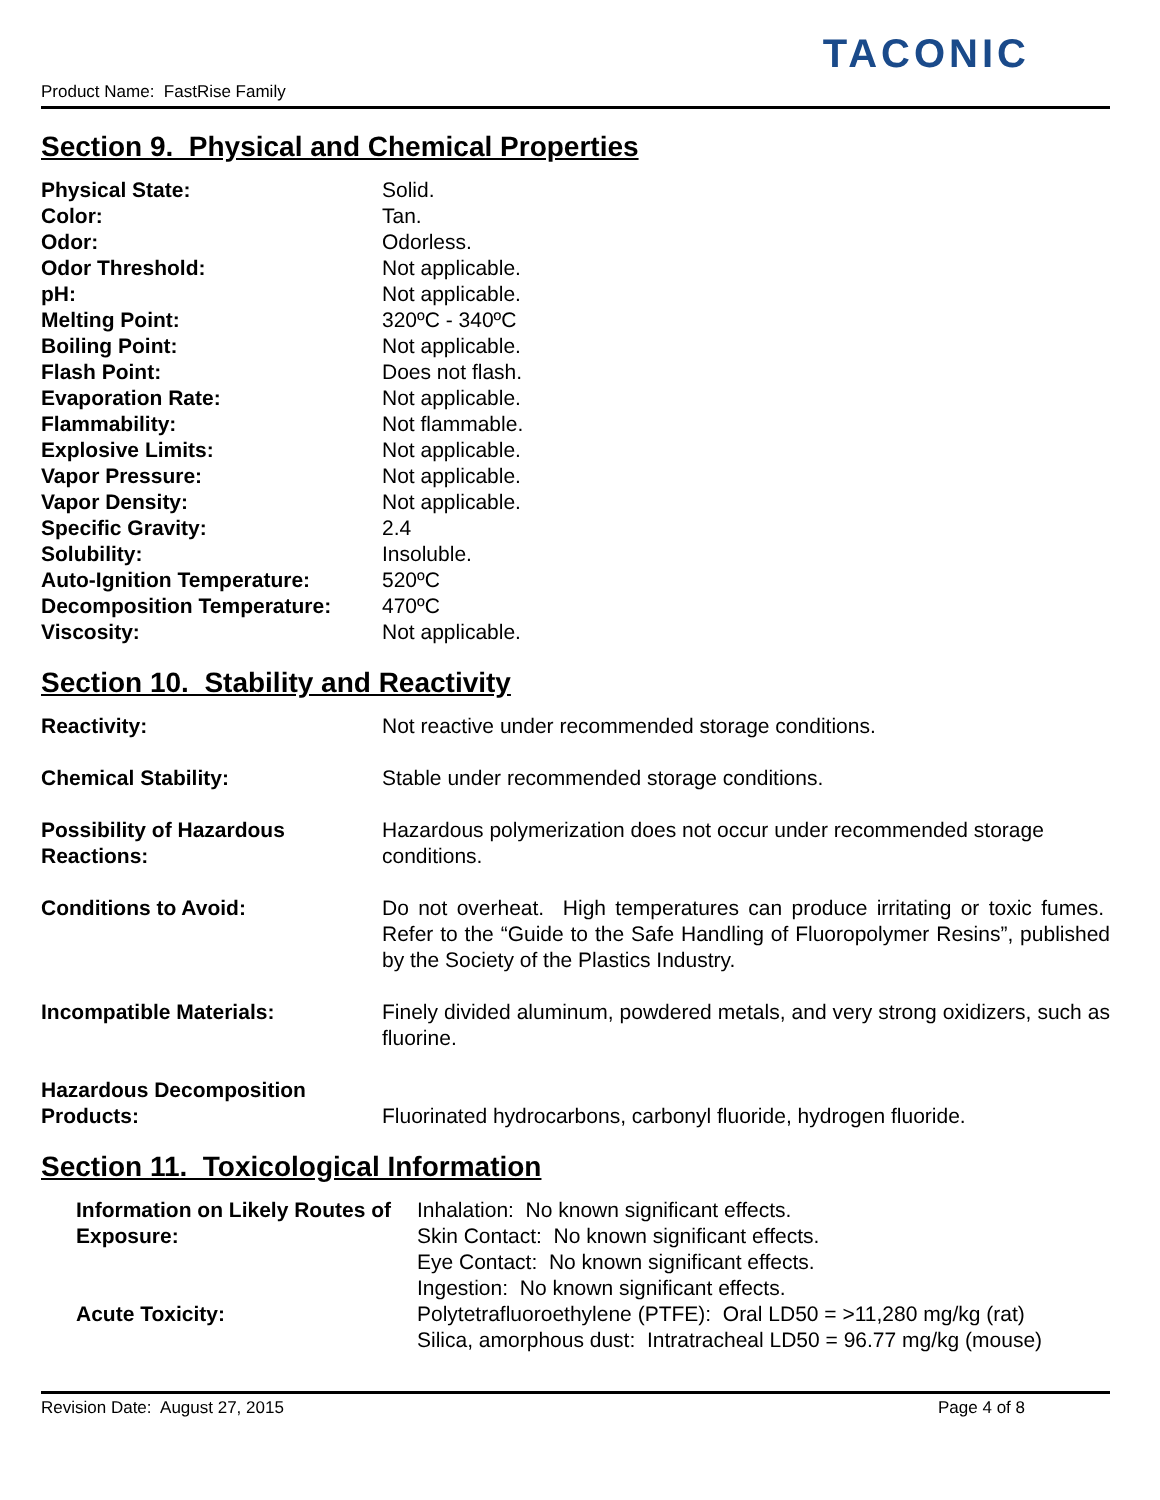Product Name: FastRise Family
TACONIC
Section 9. Physical and Chemical Properties
| Physical State: | Solid. |
| Color: | Tan. |
| Odor: | Odorless. |
| Odor Threshold: | Not applicable. |
| pH: | Not applicable. |
| Melting Point: | 320ºC - 340ºC |
| Boiling Point: | Not applicable. |
| Flash Point: | Does not flash. |
| Evaporation Rate: | Not applicable. |
| Flammability: | Not flammable. |
| Explosive Limits: | Not applicable. |
| Vapor Pressure: | Not applicable. |
| Vapor Density: | Not applicable. |
| Specific Gravity: | 2.4 |
| Solubility: | Insoluble. |
| Auto-Ignition Temperature: | 520ºC |
| Decomposition Temperature: | 470ºC |
| Viscosity: | Not applicable. |
Section 10. Stability and Reactivity
| Reactivity: | Not reactive under recommended storage conditions. |
| Chemical Stability: | Stable under recommended storage conditions. |
| Possibility of Hazardous Reactions: | Hazardous polymerization does not occur under recommended storage conditions. |
| Conditions to Avoid: | Do not overheat. High temperatures can produce irritating or toxic fumes. Refer to the “Guide to the Safe Handling of Fluoropolymer Resins”, published by the Society of the Plastics Industry. |
| Incompatible Materials: | Finely divided aluminum, powdered metals, and very strong oxidizers, such as fluorine. |
| Hazardous Decomposition Products: | Fluorinated hydrocarbons, carbonyl fluoride, hydrogen fluoride. |
Section 11. Toxicological Information
| Information on Likely Routes of Exposure: | Inhalation: No known significant effects. Skin Contact: No known significant effects. Eye Contact: No known significant effects. Ingestion: No known significant effects. |
| Acute Toxicity: | Polytetrafluoroethylene (PTFE): Oral LD50 = >11,280 mg/kg (rat) Silica, amorphous dust: Intratracheal LD50 = 96.77 mg/kg (mouse) |
Revision Date: August 27, 2015 Page 4 of 8